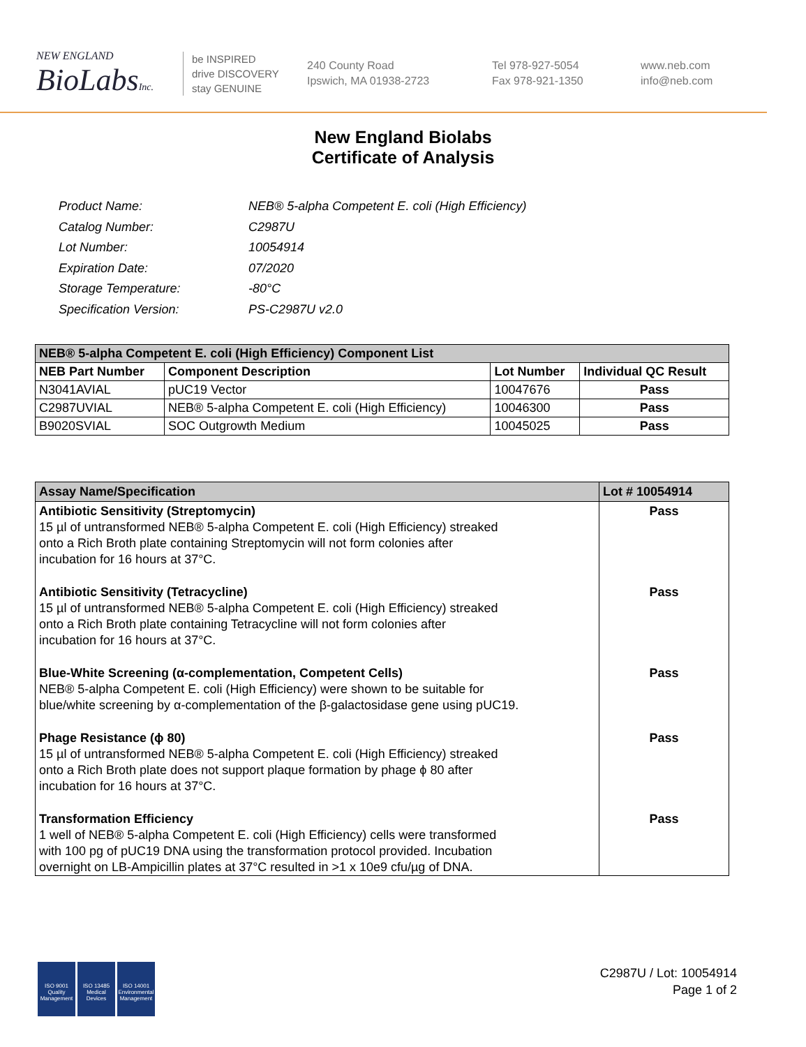NEW ENGLAND
BioLabsInc.
be INSPIRED
drive DISCOVERY
stay GENUINE
240 County Road
Ipswich, MA 01938-2723
Tel 978-927-5054
Fax 978-921-1350
www.neb.com
info@neb.com
New England Biolabs
Certificate of Analysis
| Product Name: | NEB® 5-alpha Competent E. coli (High Efficiency) |
| Catalog Number: | C2987U |
| Lot Number: | 10054914 |
| Expiration Date: | 07/2020 |
| Storage Temperature: | -80°C |
| Specification Version: | PS-C2987U v2.0 |
| NEB® 5-alpha Competent E. coli (High Efficiency) Component List | | | |
| --- | --- | --- | --- |
| NEB Part Number | Component Description | Lot Number | Individual QC Result |
| N3041AVIAL | pUC19 Vector | 10047676 | Pass |
| C2987UVIAL | NEB® 5-alpha Competent E. coli (High Efficiency) | 10046300 | Pass |
| B9020SVIAL | SOC Outgrowth Medium | 10045025 | Pass |
| Assay Name/Specification | Lot # 10054914 |
| --- | --- |
| Antibiotic Sensitivity (Streptomycin) 15 µl of untransformed NEB® 5-alpha Competent E. coli (High Efficiency) streaked onto a Rich Broth plate containing Streptomycin will not form colonies after incubation for 16 hours at 37°C. | Pass |
| Antibiotic Sensitivity (Tetracycline) 15 µl of untransformed NEB® 5-alpha Competent E. coli (High Efficiency) streaked onto a Rich Broth plate containing Tetracycline will not form colonies after incubation for 16 hours at 37°C. | Pass |
| Blue-White Screening (α-complementation, Competent Cells) NEB® 5-alpha Competent E. coli (High Efficiency) were shown to be suitable for blue/white screening by α-complementation of the β-galactosidase gene using pUC19. | Pass |
| Phage Resistance (ϕ 80) 15 µl of untransformed NEB® 5-alpha Competent E. coli (High Efficiency) streaked onto a Rich Broth plate does not support plaque formation by phage ϕ 80 after incubation for 16 hours at 37°C. | Pass |
| Transformation Efficiency 1 well of NEB® 5-alpha Competent E. coli (High Efficiency) cells were transformed with 100 pg of pUC19 DNA using the transformation protocol provided. Incubation overnight on LB-Ampicillin plates at 37°C resulted in >1 x 10e9 cfu/µg of DNA. | Pass |
ISO 9001
Quality Management
ISO 13485
Medical Devices
ISO 14001
Environmental Management
C2987U / Lot: 10054914
Page 1 of 2